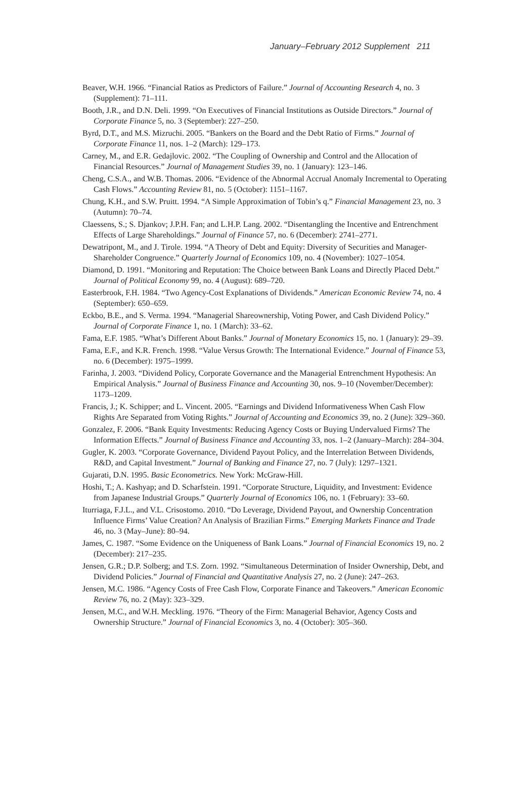January–February 2012 Supplement 211
Beaver, W.H. 1966. “Financial Ratios as Predictors of Failure.” Journal of Accounting Research 4, no. 3 (Supplement): 71–111.
Booth, J.R., and D.N. Deli. 1999. “On Executives of Financial Institutions as Outside Directors.” Journal of Corporate Finance 5, no. 3 (September): 227–250.
Byrd, D.T., and M.S. Mizruchi. 2005. “Bankers on the Board and the Debt Ratio of Firms.” Journal of Corporate Finance 11, nos. 1–2 (March): 129–173.
Carney, M., and E.R. Gedajlovic. 2002. “The Coupling of Ownership and Control and the Allocation of Financial Resources.” Journal of Management Studies 39, no. 1 (January): 123–146.
Cheng, C.S.A., and W.B. Thomas. 2006. “Evidence of the Abnormal Accrual Anomaly Incremental to Operating Cash Flows.” Accounting Review 81, no. 5 (October): 1151–1167.
Chung, K.H., and S.W. Pruitt. 1994. “A Simple Approximation of Tobin’s q.” Financial Management 23, no. 3 (Autumn): 70–74.
Claessens, S.; S. Djankov; J.P.H. Fan; and L.H.P. Lang. 2002. “Disentangling the Incentive and Entrenchment Effects of Large Shareholdings.” Journal of Finance 57, no. 6 (December): 2741–2771.
Dewatripont, M., and J. Tirole. 1994. “A Theory of Debt and Equity: Diversity of Securities and Manager-Shareholder Congruence.” Quarterly Journal of Economics 109, no. 4 (November): 1027–1054.
Diamond, D. 1991. “Monitoring and Reputation: The Choice between Bank Loans and Directly Placed Debt.” Journal of Political Economy 99, no. 4 (August): 689–720.
Easterbrook, F.H. 1984. “Two Agency-Cost Explanations of Dividends.” American Economic Review 74, no. 4 (September): 650–659.
Eckbo, B.E., and S. Verma. 1994. “Managerial Shareownership, Voting Power, and Cash Dividend Policy.” Journal of Corporate Finance 1, no. 1 (March): 33–62.
Fama, E.F. 1985. “What’s Different About Banks.” Journal of Monetary Economics 15, no. 1 (January): 29–39.
Fama, E.F., and K.R. French. 1998. “Value Versus Growth: The International Evidence.” Journal of Finance 53, no. 6 (December): 1975–1999.
Farinha, J. 2003. “Dividend Policy, Corporate Governance and the Managerial Entrenchment Hypothesis: An Empirical Analysis.” Journal of Business Finance and Accounting 30, nos. 9–10 (November/December): 1173–1209.
Francis, J.; K. Schipper; and L. Vincent. 2005. “Earnings and Dividend Informativeness When Cash Flow Rights Are Separated from Voting Rights.” Journal of Accounting and Economics 39, no. 2 (June): 329–360.
Gonzalez, F. 2006. “Bank Equity Investments: Reducing Agency Costs or Buying Undervalued Firms? The Information Effects.” Journal of Business Finance and Accounting 33, nos. 1–2 (January–March): 284–304.
Gugler, K. 2003. “Corporate Governance, Dividend Payout Policy, and the Interrelation Between Dividends, R&D, and Capital Investment.” Journal of Banking and Finance 27, no. 7 (July): 1297–1321.
Gujarati, D.N. 1995. Basic Econometrics. New York: McGraw-Hill.
Hoshi, T.; A. Kashyap; and D. Scharfstein. 1991. “Corporate Structure, Liquidity, and Investment: Evidence from Japanese Industrial Groups.” Quarterly Journal of Economics 106, no. 1 (February): 33–60.
Iturriaga, F.J.L., and V.L. Crisostomo. 2010. “Do Leverage, Dividend Payout, and Ownership Concentration Influence Firms’ Value Creation? An Analysis of Brazilian Firms.” Emerging Markets Finance and Trade 46, no. 3 (May–June): 80–94.
James, C. 1987. “Some Evidence on the Uniqueness of Bank Loans.” Journal of Financial Economics 19, no. 2 (December): 217–235.
Jensen, G.R.; D.P. Solberg; and T.S. Zorn. 1992. “Simultaneous Determination of Insider Ownership, Debt, and Dividend Policies.” Journal of Financial and Quantitative Analysis 27, no. 2 (June): 247–263.
Jensen, M.C. 1986. “Agency Costs of Free Cash Flow, Corporate Finance and Takeovers.” American Economic Review 76, no. 2 (May): 323–329.
Jensen, M.C., and W.H. Meckling. 1976. “Theory of the Firm: Managerial Behavior, Agency Costs and Ownership Structure.” Journal of Financial Economics 3, no. 4 (October): 305–360.